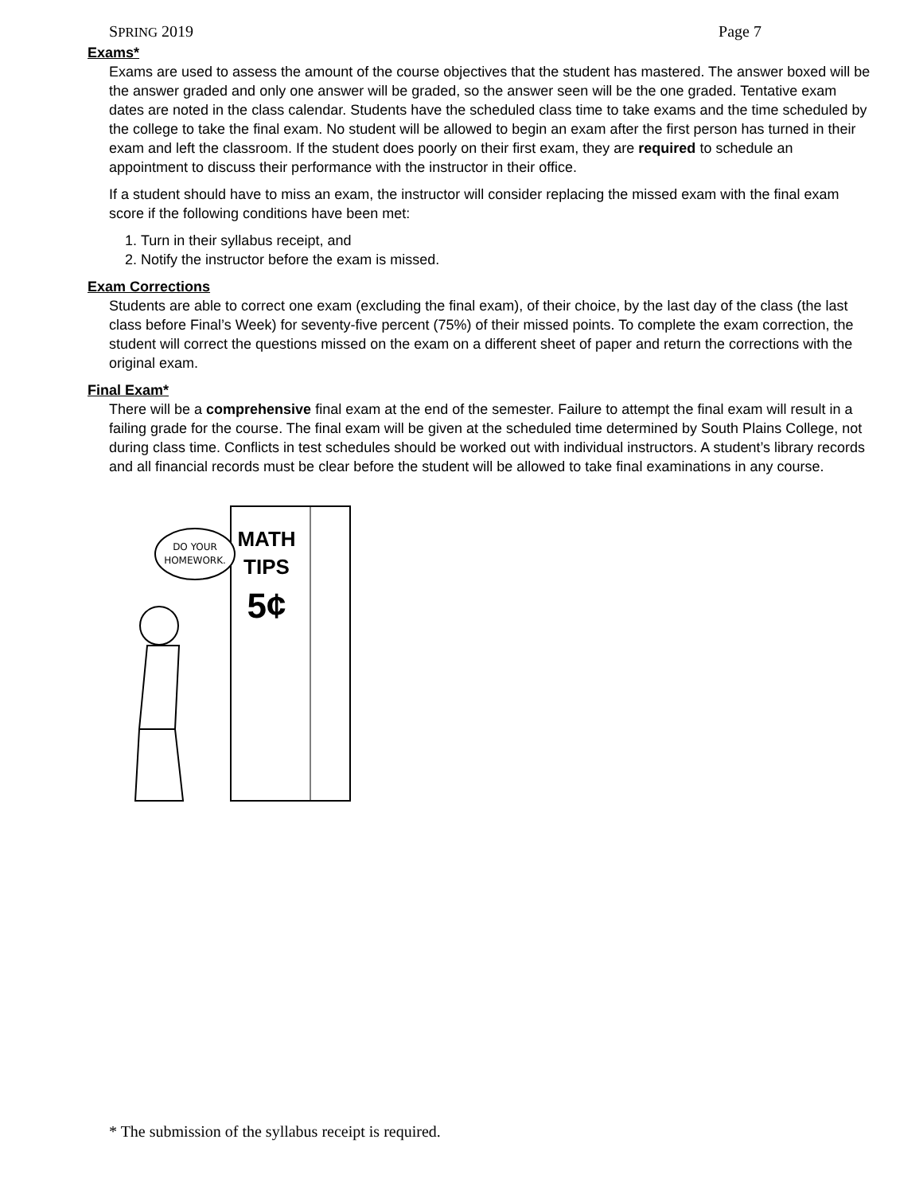SPRING 2019 Page 7
Exams*
Exams are used to assess the amount of the course objectives that the student has mastered. The answer boxed will be the answer graded and only one answer will be graded, so the answer seen will be the one graded. Tentative exam dates are noted in the class calendar. Students have the scheduled class time to take exams and the time scheduled by the college to take the final exam. No student will be allowed to begin an exam after the first person has turned in their exam and left the classroom. If the student does poorly on their first exam, they are required to schedule an appointment to discuss their performance with the instructor in their office.
If a student should have to miss an exam, the instructor will consider replacing the missed exam with the final exam score if the following conditions have been met:
1. Turn in their syllabus receipt, and
2. Notify the instructor before the exam is missed.
Exam Corrections
Students are able to correct one exam (excluding the final exam), of their choice, by the last day of the class (the last class before Final’s Week) for seventy-five percent (75%) of their missed points. To complete the exam correction, the student will correct the questions missed on the exam on a different sheet of paper and return the corrections with the original exam.
Final Exam*
There will be a comprehensive final exam at the end of the semester. Failure to attempt the final exam will result in a failing grade for the course. The final exam will be given at the scheduled time determined by South Plains College, not during class time. Conflicts in test schedules should be worked out with individual instructors. A student’s library records and all financial records must be clear before the student will be allowed to take final examinations in any course.
DO YOUR
HOMEWORK.
MATH
TIPS
5¢
* The submission of the syllabus receipt is required.